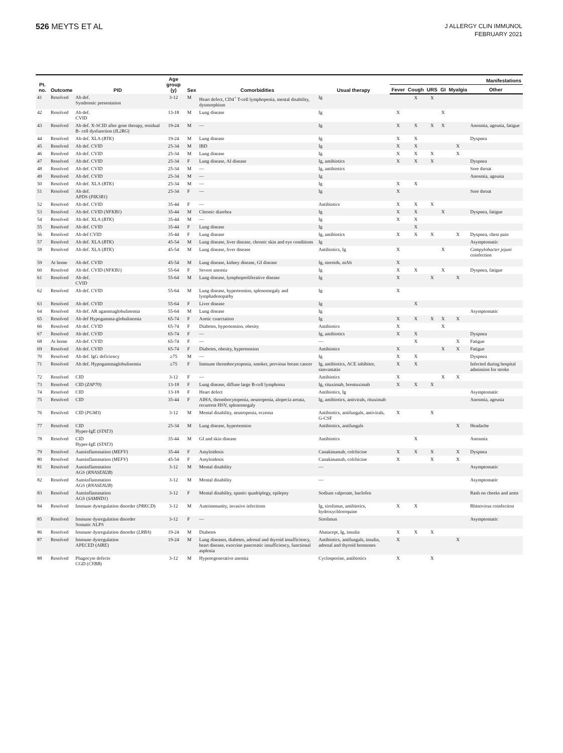526 MEYTS ET AL
J ALLERGY CLIN IMMUNOL
FEBRUARY 2021
| Pt. no. | Outcome | PID | Age group (y) | Sex | Comorbidities | Usual therapy | Manifestations | | | | | |
| --- | --- | --- | --- | --- | --- | --- | --- | --- | --- | --- | --- | --- |
| | | | | | | | Fever | Cough | URS | GI | Myalgia | Other |
| 41 | Resolved | Ab def. Syndromic presentation | 3-12 | M | Heart defect, CD4<sup>+</sup> T-cell lymphopenia, mental disability, dysmorphism | Ig | | X | X | | | |
| 42 | Resolved | Ab def. CVID | 13-18 | M | Lung disease | Ig | X | | | X | | |
| 43 | Resolved | Ab def. X-SCID after gene therapy, residual B- cell dysfunction ( IL2RG ) | 19-24 | M | — | Ig | X | X | X | X | | Anosmia, ageusia, fatigue |
| 44 | Resolved | Ab def. XLA ( BTK ) | 19-24 | M | Lung disease | Ig | X | X | | | | Dyspnea |
| 45 | Resolved | Ab def. CVID | 25-34 | M | IBD | Ig | X | X | | | X | |
| 46 | Resolved | Ab def. CVID | 25-34 | M | Lung disease | Ig | X | X | X | | X | |
| 47 | Resolved | Ab def. CVID | 25-34 | F | Lung disease, AI disease | Ig, antibiotics | X | X | X | | | Dyspnea |
| 48 | Resolved | Ab def. CVID | 25-34 | M | — | Ig, antibiotics | | | | | | Sore throat |
| 49 | Resolved | Ab def. CVID | 25-34 | M | — | Ig | | | | | | Anosmia, ageusia |
| 50 | Resolved | Ab def. XLA ( BTK ) | 25-34 | M | — | Ig | X | X | | | | |
| 51 | Resolved | Ab def. APDS ( PIK3R1 ) | 25-34 | F | — | Ig | X | | | | | Sore throat |
| 52 | Resolved | Ab def. CVID | 35-44 | F | — | Antibiotics | X | X | X | | | |
| 53 | Resolved | Ab def. CVID ( NFKB1 ) | 35-44 | M | Chronic diarrhea | Ig | X | X | | X | | Dyspnea, fatigue |
| 54 | Resolved | Ab def. XLA ( BTK ) | 35-44 | M | — | Ig | X | X | | | | |
| 55 | Resolved | Ab def. CVID | 35-44 | F | Lung disease | Ig | | X | | | | |
| 56 | Resolved | Ab def CVID | 35-44 | F | Lung disease | Ig, antibiotics | X | X | X | | X | Dyspnea, chest pain |
| 57 | Resolved | Ab def. XLA ( BTK ) | 45-54 | M | Lung disease, liver disease, chronic skin and eye conditions | Ig | | | | | | Asymptomatic |
| 58 | Resolved | Ab def. XLA ( BTK ) | 45-54 | M | Lung disease, liver disease | Antibiotics, Ig | X | | | X | | Campylobacter jejuni coinfection |
| 59 | At home | Ab def. CVID | 45-54 | M | Lung disease, kidney disease, GI disease | Ig, steroids, mAb | X | | | | | |
| 60 | Resolved | Ab def. CVID ( NFKB1 ) | 55-64 | F | Severe anemia | Ig | X | X | | X | | Dyspnea, fatigue |
| 61 | Resolved | Ab def. CVID | 55-64 | M | Lung disease, lymphoproliferative disease | Ig | X | | X | | X | |
| 62 | Resolved | Ab def. CVID | 55-64 | M | Lung disease, hypertension, splenomegaly and lymphadenopathy | Ig | X | | | | | |
| 63 | Resolved | Ab def. CVID | 55-64 | F | Liver disease | Ig | | X | | | | |
| 64 | Resolved | Ab def. AR agammaglobulinemia | 55-64 | M | Lung disease | Ig | | | | | | Asymptomatic |
| 65 | Resolved | Ab def Hypogamma-globulinemia | 65-74 | F | Aortic coarctation | Ig | X | X | X | X | X | |
| 66 | Resolved | Ab def. CVID | 65-74 | F | Diabetes, hypertension, obesity | Antibiotics | X | | | X | | |
| 67 | Resolved | Ab def. CVID | 65-74 | F | — | Ig, antibiotics | X | X | | | | Dyspnea |
| 68 | At home | Ab def. CVID | 65-74 | F | — | — | | X | | | X | Fatigue |
| 69 | Resolved | Ab def. CVID | 65-74 | F | Diabetes, obesity, hypertension | Antibiotics | X | | | X | X | Fatigue |
| 70 | Resolved | Ab def. IgG deficiency | ≥75 | M | — | Ig | X | X | | | | Dyspnea |
| 71 | Resolved | Ab def. Hypogammaglobulinemia | ≥75 | F | Immune thrombocytopenia, smoker, previous breast cancer | Ig, antibiotics, ACE inhibitor, simvastatin | X | X | | | | Infected during hospital admission for stroke |
| 72 | Resolved | CID | 3-12 | F | — | Antibiotics | X | | | X | X | |
| 73 | Resolved | CID ( ZAP70 ) | 13-18 | F | Lung disease, diffuse large B-cell lymphoma | Ig, rituximab, brentuximab | X | X | X | | | |
| 74 | Resolved | CID | 13-18 | F | Heart defect | Antibiotics, Ig | | | | | | Asymptomatic |
| 75 | Resolved | CID | 35-44 | F | AIHA, thrombocytopenia, neutropenia, alopecia areata, recurrent HSV, splenomegaly | Ig, antibiotics, antivirals, rituximab | | | | | | Anosmia, ageusia |
| 76 | Resolved | CID ( PGM3 ) | 3-12 | M | Mental disability, neutropenia, eczema | Antibiotics, antifungals, antivirals, G-CSF | X | | X | | | |
| 77 | Resolved | CID Hyper-IgE ( STAT3 ) | 25-34 | M | Lung disease, hypertension | Antibiotics, antifungals | | | | | X | Headache |
| 78 | Resolved | CID Hyper-IgE ( STAT3 ) | 35-44 | M | GI and skin disease | Antibiotics | | X | | | | Anosmia |
| 79 | Resolved | Autoinflammation ( MEFV ) | 35-44 | F | Amyloidosis | Canakinumab, colchicine | X | X | X | | X | Dyspnea |
| 80 | Resolved | Autoinflammation ( MEFV ) | 45-54 | F | Amyloidosis | Canakinumab, colchicine | X | | X | | X | |
| 81 | Resolved | Autoinflammation AGS ( RNASEH2B ) | 3-12 | M | Mental disability | — | | | | | | Asymptomatic |
| 82 | Resolved | Autoinflammation AGS ( RNASEH2B ) | 3-12 | M | Mental disability | — | | | | | | Asymptomatic |
| 83 | Resolved | Autoinflammation AGS ( SAMHD1 ) | 3-12 | F | Mental disability, spastic quadriplegy, epilepsy | Sodium valproate, baclofen | | | | | | Rash on cheeks and arms |
| 84 | Resolved | Immune dysregulation disorder ( PRKCD ) | 3-12 | M | Autoimmunity, invasive infections | Ig, sirolimus, antibiotics, hydroxychloroquine | X | X | | | | Rhinovirus coinfection |
| 85 | Resolved | Immune dysregulation disorder Somatic ALPS | 3-12 | F | — | Sirolimus | | | | | | Asymptomatic |
| 86 | Resolved | Immune dysregulation disorder ( LRBA ) | 19-24 | M | Diabetes | Abatacept, Ig, insulin | X | X | X | | | |
| 87 | Resolved | Immune dysregulation APECED ( AIRE ) | 19-24 | M | Lung diseases, diabetes, adrenal and thyroid insufficiency, heart disease, exocrine pancreatic insufficiency, functional asplenia | Antibiotics, antifungals, insulin, adrenal and thyroid hormones | X | | | | X | |
| 88 | Resolved | Phagocyte defects CGD ( CYBB ) | 3-12 | M | Hyporegenerative anemia | Cyclosporine, antibiotics | X | | X | | | |